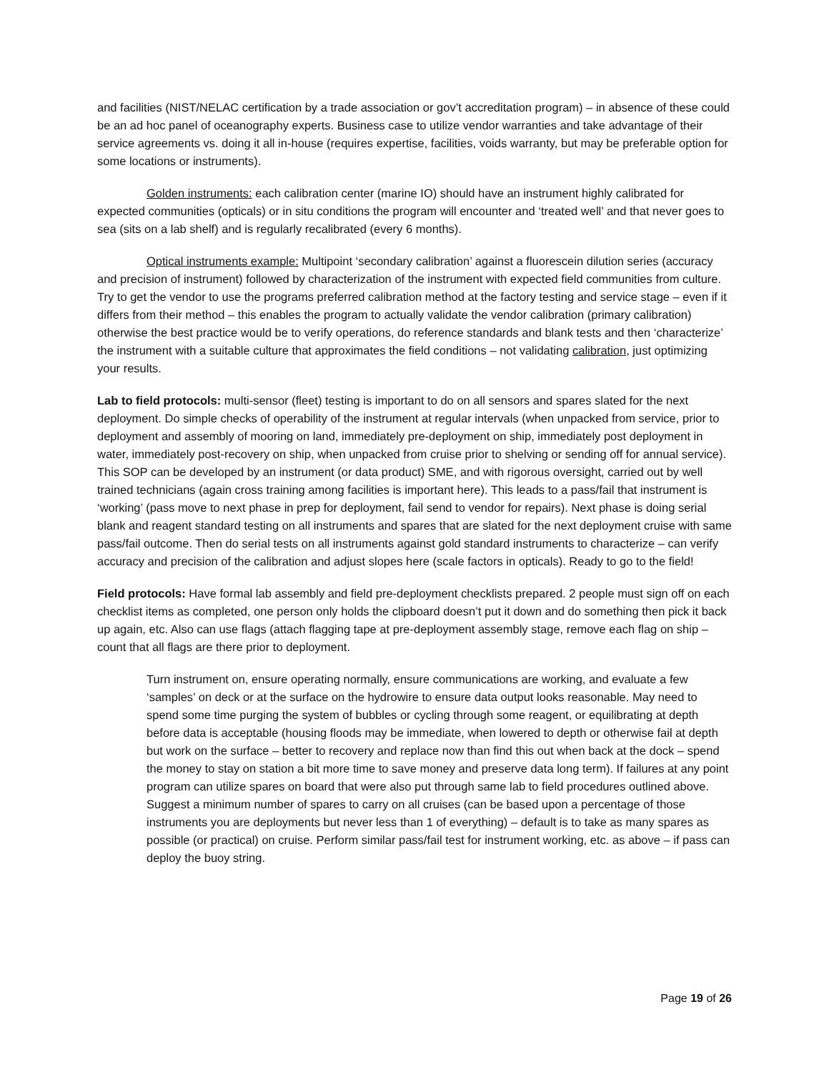and facilities (NIST/NELAC certification by a trade association or gov’t accreditation program) – in absence of these could be an ad hoc panel of oceanography experts. Business case to utilize vendor warranties and take advantage of their service agreements vs. doing it all in-house (requires expertise, facilities, voids warranty, but may be preferable option for some locations or instruments).
Golden instruments: each calibration center (marine IO) should have an instrument highly calibrated for expected communities (opticals) or in situ conditions the program will encounter and ‘treated well’ and that never goes to sea (sits on a lab shelf) and is regularly recalibrated (every 6 months).
Optical instruments example: Multipoint ‘secondary calibration’ against a fluorescein dilution series (accuracy and precision of instrument) followed by characterization of the instrument with expected field communities from culture. Try to get the vendor to use the programs preferred calibration method at the factory testing and service stage – even if it differs from their method – this enables the program to actually validate the vendor calibration (primary calibration) otherwise the best practice would be to verify operations, do reference standards and blank tests and then ‘characterize’ the instrument with a suitable culture that approximates the field conditions – not validating calibration, just optimizing your results.
Lab to field protocols: multi-sensor (fleet) testing is important to do on all sensors and spares slated for the next deployment. Do simple checks of operability of the instrument at regular intervals (when unpacked from service, prior to deployment and assembly of mooring on land, immediately pre-deployment on ship, immediately post deployment in water, immediately post-recovery on ship, when unpacked from cruise prior to shelving or sending off for annual service). This SOP can be developed by an instrument (or data product) SME, and with rigorous oversight, carried out by well trained technicians (again cross training among facilities is important here). This leads to a pass/fail that instrument is ‘working’ (pass move to next phase in prep for deployment, fail send to vendor for repairs). Next phase is doing serial blank and reagent standard testing on all instruments and spares that are slated for the next deployment cruise with same pass/fail outcome. Then do serial tests on all instruments against gold standard instruments to characterize – can verify accuracy and precision of the calibration and adjust slopes here (scale factors in opticals). Ready to go to the field!
Field protocols: Have formal lab assembly and field pre-deployment checklists prepared. 2 people must sign off on each checklist items as completed, one person only holds the clipboard doesn’t put it down and do something then pick it back up again, etc. Also can use flags (attach flagging tape at pre-deployment assembly stage, remove each flag on ship – count that all flags are there prior to deployment.
Turn instrument on, ensure operating normally, ensure communications are working, and evaluate a few ‘samples’ on deck or at the surface on the hydrowire to ensure data output looks reasonable. May need to spend some time purging the system of bubbles or cycling through some reagent, or equilibrating at depth before data is acceptable (housing floods may be immediate, when lowered to depth or otherwise fail at depth but work on the surface – better to recovery and replace now than find this out when back at the dock – spend the money to stay on station a bit more time to save money and preserve data long term). If failures at any point program can utilize spares on board that were also put through same lab to field procedures outlined above. Suggest a minimum number of spares to carry on all cruises (can be based upon a percentage of those instruments you are deployments but never less than 1 of everything) – default is to take as many spares as possible (or practical) on cruise. Perform similar pass/fail test for instrument working, etc. as above – if pass can deploy the buoy string.
Page 19 of 26